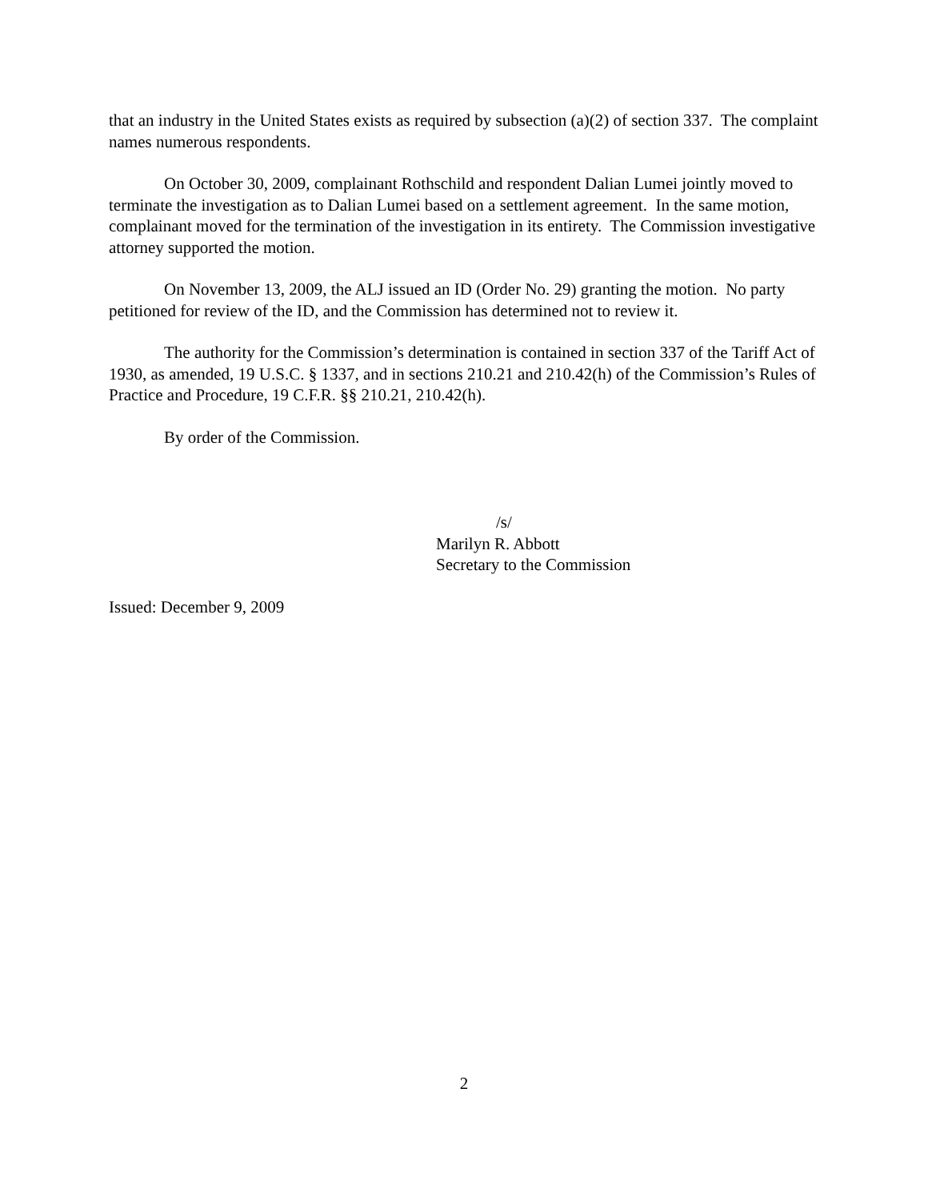that an industry in the United States exists as required by subsection (a)(2) of section 337. The complaint names numerous respondents.
On October 30, 2009, complainant Rothschild and respondent Dalian Lumei jointly moved to terminate the investigation as to Dalian Lumei based on a settlement agreement. In the same motion, complainant moved for the termination of the investigation in its entirety. The Commission investigative attorney supported the motion.
On November 13, 2009, the ALJ issued an ID (Order No. 29) granting the motion. No party petitioned for review of the ID, and the Commission has determined not to review it.
The authority for the Commission’s determination is contained in section 337 of the Tariff Act of 1930, as amended, 19 U.S.C. § 1337, and in sections 210.21 and 210.42(h) of the Commission’s Rules of Practice and Procedure, 19 C.F.R. §§ 210.21, 210.42(h).
By order of the Commission.
/s/
Marilyn R. Abbott
Secretary to the Commission
Issued: December 9, 2009
2